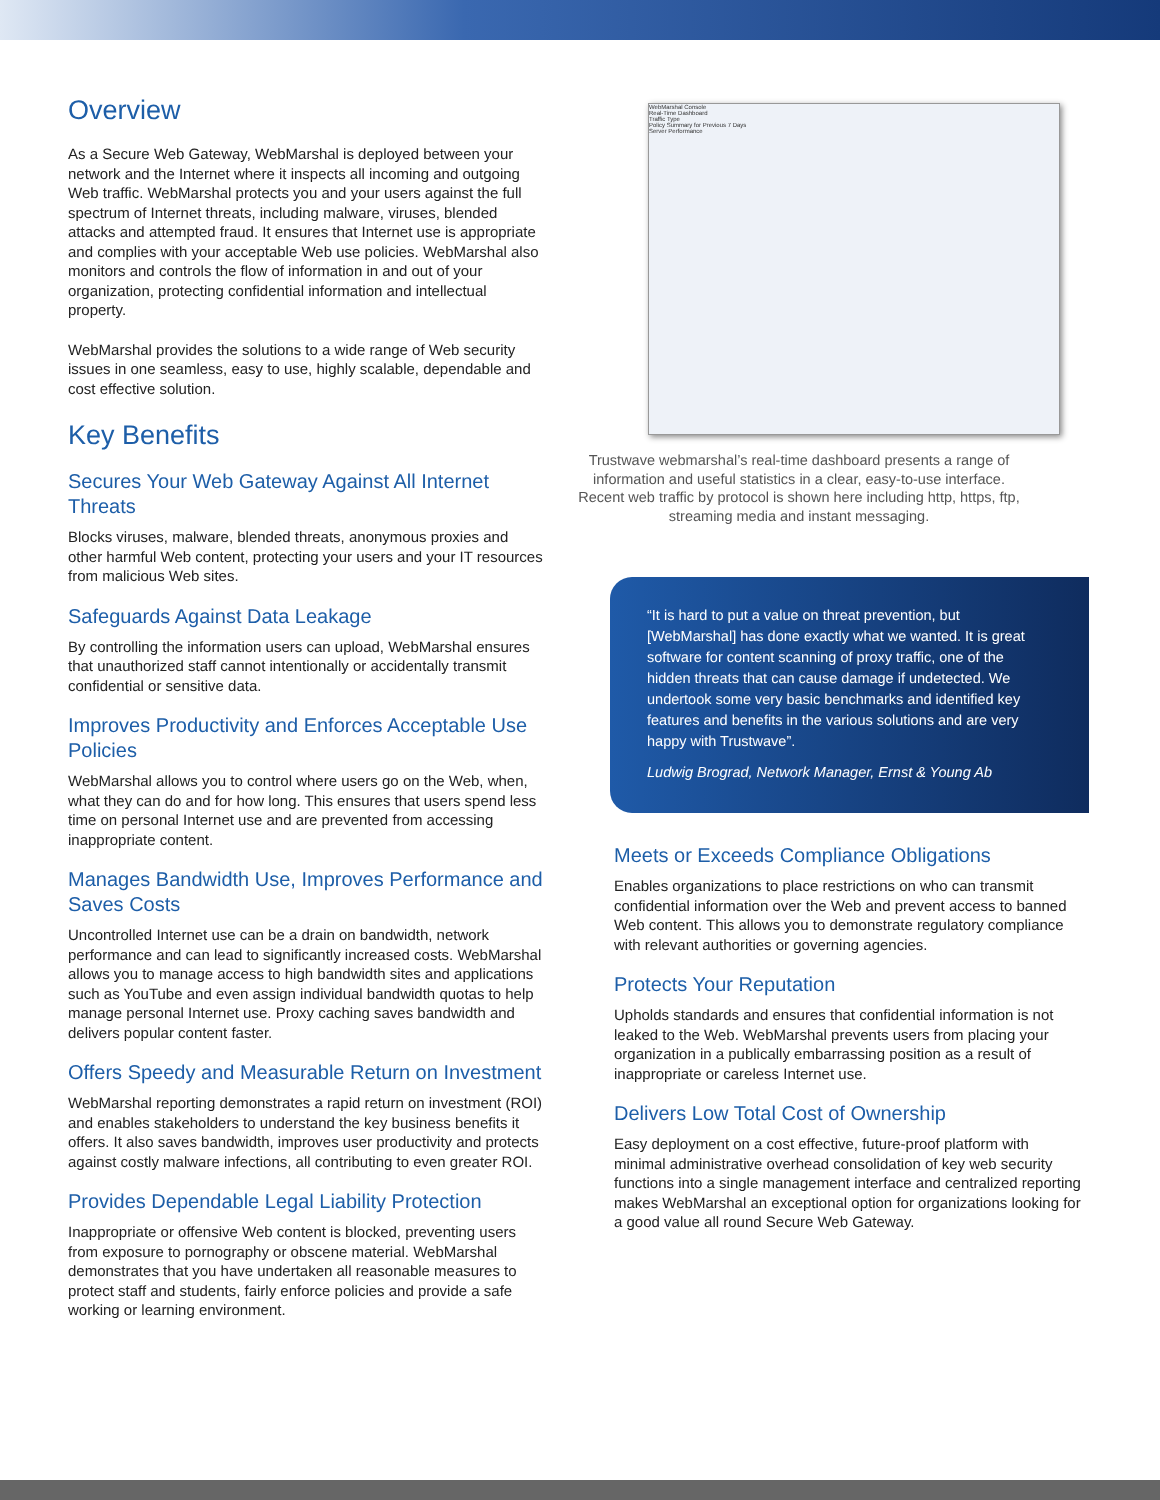Overview
As a Secure Web Gateway, WebMarshal is deployed between your network and the Internet where it inspects all incoming and outgoing Web traffic. WebMarshal protects you and your users against the full spectrum of Internet threats, including malware, viruses, blended attacks and attempted fraud. It ensures that Internet use is appropriate and complies with your acceptable Web use policies. WebMarshal also monitors and controls the flow of information in and out of your organization, protecting confidential information and intellectual property.
WebMarshal provides the solutions to a wide range of Web security issues in one seamless, easy to use, highly scalable, dependable and cost effective solution.
Key Benefits
Secures Your Web Gateway Against All Internet Threats
Blocks viruses, malware, blended threats, anonymous proxies and other harmful Web content, protecting your users and your IT resources from malicious Web sites.
Safeguards Against Data Leakage
By controlling the information users can upload, WebMarshal ensures that unauthorized staff cannot intentionally or accidentally transmit confidential or sensitive data.
Improves Productivity and Enforces Acceptable Use Policies
WebMarshal allows you to control where users go on the Web, when, what they can do and for how long. This ensures that users spend less time on personal Internet use and are prevented from accessing inappropriate content.
Manages Bandwidth Use, Improves Performance and Saves Costs
Uncontrolled Internet use can be a drain on bandwidth, network performance and can lead to significantly increased costs. WebMarshal allows you to manage access to high bandwidth sites and applications such as YouTube and even assign individual bandwidth quotas to help manage personal Internet use. Proxy caching saves bandwidth and delivers popular content faster.
Offers Speedy and Measurable Return on Investment
WebMarshal reporting demonstrates a rapid return on investment (ROI) and enables stakeholders to understand the key business benefits it offers. It also saves bandwidth, improves user productivity and protects against costly malware infections, all contributing to even greater ROI.
Provides Dependable Legal Liability Protection
Inappropriate or offensive Web content is blocked, preventing users from exposure to pornography or obscene material. WebMarshal demonstrates that you have undertaken all reasonable measures to protect staff and students, fairly enforce policies and provide a safe working or learning environment.
WebMarshal Console
Real-Time Dashboard
Traffic Type
Policy Summary for Previous 7 Days
Server Performance
Trustwave webmarshal’s real-time dashboard presents a range of information and useful statistics in a clear, easy-to-use interface. Recent web traffic by protocol is shown here including http, https, ftp, streaming media and instant messaging.
“It is hard to put a value on threat prevention, but [WebMarshal] has done exactly what we wanted. It is great software for content scanning of proxy traffic, one of the hidden threats that can cause damage if undetected. We undertook some very basic benchmarks and identified key features and benefits in the various solutions and are very happy with Trustwave”.
Ludwig Brograd, Network Manager, Ernst & Young Ab
Meets or Exceeds Compliance Obligations
Enables organizations to place restrictions on who can transmit confidential information over the Web and prevent access to banned Web content. This allows you to demonstrate regulatory compliance with relevant authorities or governing agencies.
Protects Your Reputation
Upholds standards and ensures that confidential information is not leaked to the Web. WebMarshal prevents users from placing your organization in a publically embarrassing position as a result of inappropriate or careless Internet use.
Delivers Low Total Cost of Ownership
Easy deployment on a cost effective, future-proof platform with minimal administrative overhead consolidation of key web security functions into a single management interface and centralized reporting makes WebMarshal an exceptional option for organizations looking for a good value all round Secure Web Gateway.